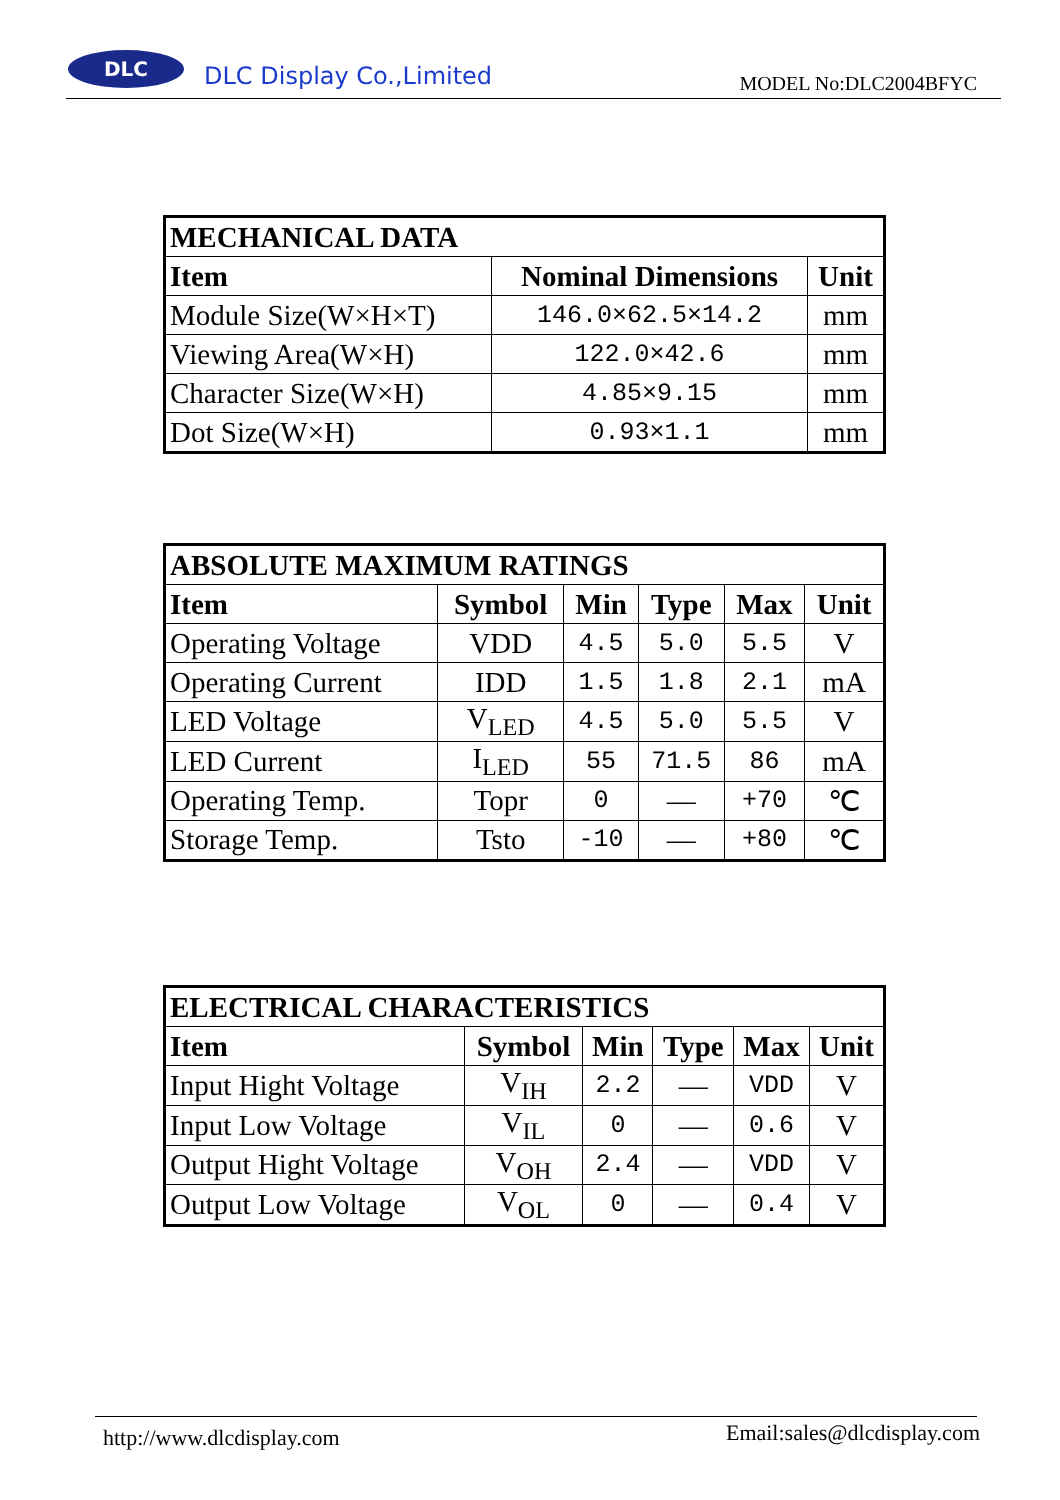DLC
DLC Display Co.,Limited MODEL No:DLC2004BFYC
| MECHANICAL DATA | | |
| --- | --- | --- |
| Item | Nominal Dimensions | Unit |
| Module Size(W×H×T) | 146.0×62.5×14.2 | mm |
| Viewing Area(W×H) | 122.0×42.6 | mm |
| Character Size(W×H) | 4.85×9.15 | mm |
| Dot Size(W×H) | 0.93×1.1 | mm |
| ABSOLUTE MAXIMUM RATINGS | | | | | |
| --- | --- | --- | --- | --- | --- |
| Item | Symbol | Min | Type | Max | Unit |
| Operating Voltage | VDD | 4.5 | 5.0 | 5.5 | V |
| Operating Current | IDD | 1.5 | 1.8 | 2.1 | mA |
| LED Voltage | V<sub>LED</sub> | 4.5 | 5.0 | 5.5 | V |
| LED Current | I<sub>LED</sub> | 55 | 71.5 | 86 | mA |
| Operating Temp. | Topr | 0 | — | +70 | ℃ |
| Storage Temp. | Tsto | -10 | — | +80 | ℃ |
| ELECTRICAL CHARACTERISTICS | | | | | |
| --- | --- | --- | --- | --- | --- |
| Item | Symbol | Min | Type | Max | Unit |
| Input Hight Voltage | V<sub>IH</sub> | 2.2 | — | VDD | V |
| Input Low Voltage | V<sub>IL</sub> | 0 | — | 0.6 | V |
| Output Hight Voltage | V<sub>OH</sub> | 2.4 | — | VDD | V |
| Output Low Voltage | V<sub>OL</sub> | 0 | — | 0.4 | V |
http://www.dlcdisplay.com Email:sales@dlcdisplay.com